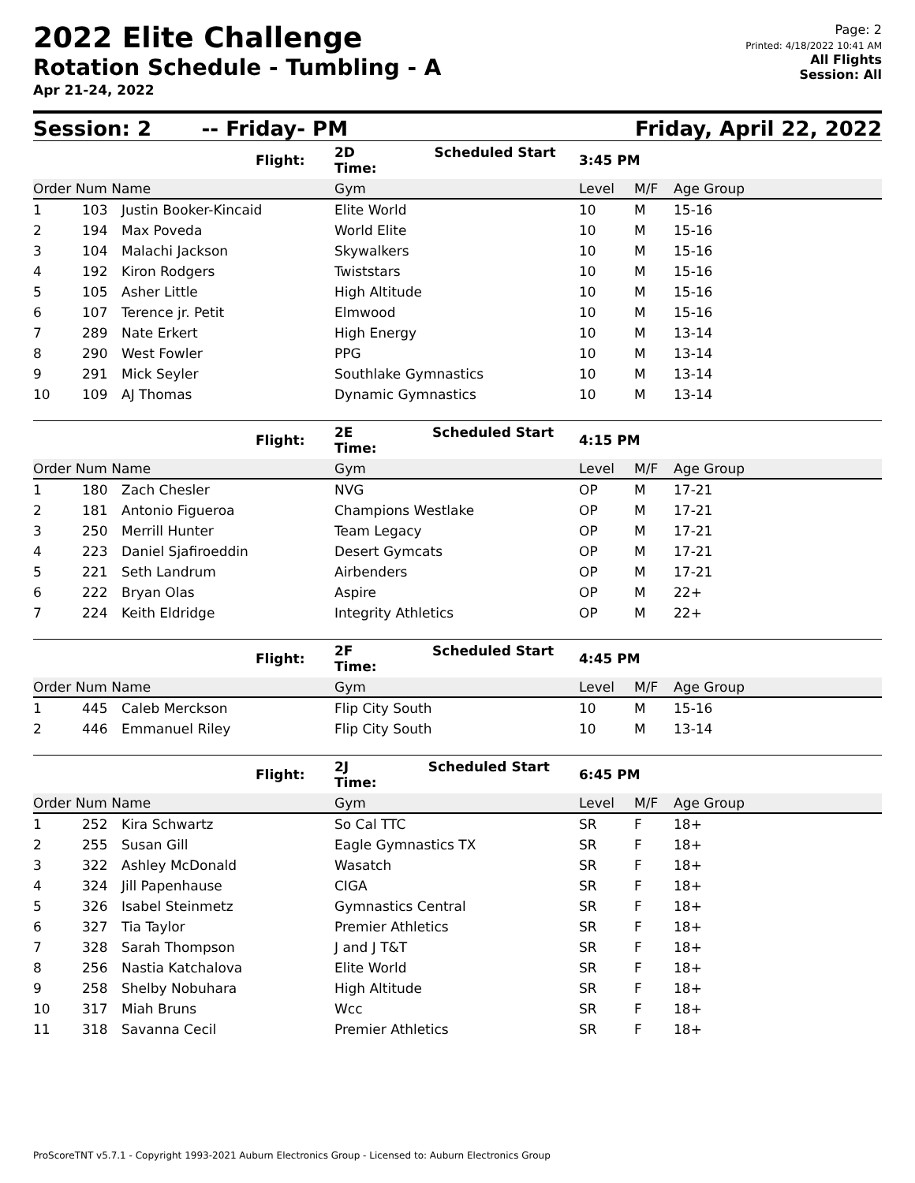2022 Elite Challenge
Rotation Schedule - Tumbling - A
Apr 21-24, 2022
Page: 2
Printed: 4/18/2022 10:41 AM
All Flights
Session: All
Session: 2 -- Friday- PM Friday, April 22, 2022
| | | | Flight: | 2D Scheduled Start Time: | 3:45 PM | | |
| Order Num Name | | | | Gym | Level | M/F | Age Group |
| 1 | 103 | Justin Booker-Kincaid | | Elite World | 10 | M | 15-16 |
| 2 | 194 | Max Poveda | | World Elite | 10 | M | 15-16 |
| 3 | 104 | Malachi Jackson | | Skywalkers | 10 | M | 15-16 |
| 4 | 192 | Kiron Rodgers | | Twiststars | 10 | M | 15-16 |
| 5 | 105 | Asher Little | | High Altitude | 10 | M | 15-16 |
| 6 | 107 | Terence jr. Petit | | Elmwood | 10 | M | 15-16 |
| 7 | 289 | Nate Erkert | | High Energy | 10 | M | 13-14 |
| 8 | 290 | West Fowler | | PPG | 10 | M | 13-14 |
| 9 | 291 | Mick Seyler | | Southlake Gymnastics | 10 | M | 13-14 |
| 10 | 109 | AJ Thomas | | Dynamic Gymnastics | 10 | M | 13-14 |
| | | | Flight: | 2E Scheduled Start Time: | 4:15 PM | | |
| Order Num Name | | | | Gym | Level | M/F | Age Group |
| 1 | 180 | Zach Chesler | | NVG | OP | M | 17-21 |
| 2 | 181 | Antonio Figueroa | | Champions Westlake | OP | M | 17-21 |
| 3 | 250 | Merrill Hunter | | Team Legacy | OP | M | 17-21 |
| 4 | 223 | Daniel Sjafiroeddin | | Desert Gymcats | OP | M | 17-21 |
| 5 | 221 | Seth Landrum | | Airbenders | OP | M | 17-21 |
| 6 | 222 | Bryan Olas | | Aspire | OP | M | 22+ |
| 7 | 224 | Keith Eldridge | | Integrity Athletics | OP | M | 22+ |
| | | | Flight: | 2F Scheduled Start Time: | 4:45 PM | | |
| Order Num Name | | | | Gym | Level | M/F | Age Group |
| 1 | 445 | Caleb Merckson | | Flip City South | 10 | M | 15-16 |
| 2 | 446 | Emmanuel Riley | | Flip City South | 10 | M | 13-14 |
| | | | Flight: | 2J Scheduled Start Time: | 6:45 PM | | |
| Order Num Name | | | | Gym | Level | M/F | Age Group |
| 1 | 252 | Kira Schwartz | | So Cal TTC | SR | F | 18+ |
| 2 | 255 | Susan Gill | | Eagle Gymnastics TX | SR | F | 18+ |
| 3 | 322 | Ashley McDonald | | Wasatch | SR | F | 18+ |
| 4 | 324 | Jill Papenhause | | CIGA | SR | F | 18+ |
| 5 | 326 | Isabel Steinmetz | | Gymnastics Central | SR | F | 18+ |
| 6 | 327 | Tia Taylor | | Premier Athletics | SR | F | 18+ |
| 7 | 328 | Sarah Thompson | | J and J T&T | SR | F | 18+ |
| 8 | 256 | Nastia Katchalova | | Elite World | SR | F | 18+ |
| 9 | 258 | Shelby Nobuhara | | High Altitude | SR | F | 18+ |
| 10 | 317 | Miah Bruns | | Wcc | SR | F | 18+ |
| 11 | 318 | Savanna Cecil | | Premier Athletics | SR | F | 18+ |
ProScoreTNT v5.7.1 - Copyright 1993-2021 Auburn Electronics Group - Licensed to: Auburn Electronics Group